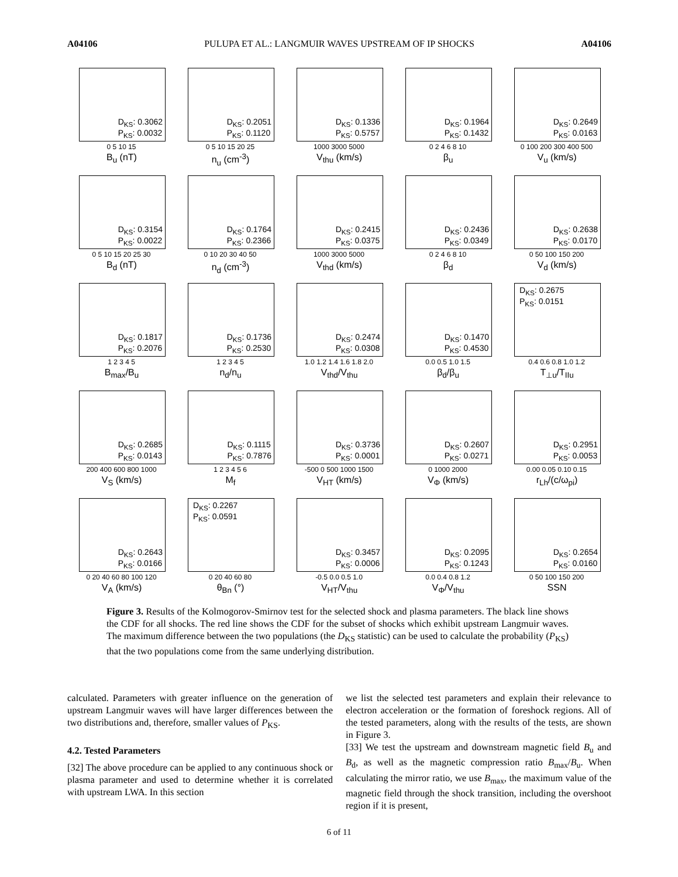A04106 PULUPA ET AL.: LANGMUIR WAVES UPSTREAM OF IP SHOCKS A04106
D<sub>KS</sub>: 0.3062
P<sub>KS</sub>: 0.0032
0 5 10 15
B<sub>u</sub> (nT)
D<sub>KS</sub>: 0.2051
P<sub>KS</sub>: 0.1120
0 5 10 15 20 25
n<sub>u</sub> (cm<sup>-3</sup>)
D<sub>KS</sub>: 0.1336
P<sub>KS</sub>: 0.5757
1000 3000 5000
V<sub>thu</sub> (km/s)
D<sub>KS</sub>: 0.1964
P<sub>KS</sub>: 0.1432
0 2 4 6 8 10
β<sub>u</sub>
D<sub>KS</sub>: 0.2649
P<sub>KS</sub>: 0.0163
0 100 200 300 400 500
V<sub>u</sub> (km/s)
D<sub>KS</sub>: 0.3154
P<sub>KS</sub>: 0.0022
0 5 10 15 20 25 30
B<sub>d</sub> (nT)
D<sub>KS</sub>: 0.1764
P<sub>KS</sub>: 0.2366
0 10 20 30 40 50
n<sub>d</sub> (cm<sup>-3</sup>)
D<sub>KS</sub>: 0.2415
P<sub>KS</sub>: 0.0375
1000 3000 5000
V<sub>thd</sub> (km/s)
D<sub>KS</sub>: 0.2436
P<sub>KS</sub>: 0.0349
0 2 4 6 8 10
β<sub>d</sub>
D<sub>KS</sub>: 0.2638
P<sub>KS</sub>: 0.0170
0 50 100 150 200
V<sub>d</sub> (km/s)
D<sub>KS</sub>: 0.1817
P<sub>KS</sub>: 0.2076
1 2 3 4 5
B<sub>max</sub>/B<sub>u</sub>
D<sub>KS</sub>: 0.1736
P<sub>KS</sub>: 0.2530
1 2 3 4 5
n<sub>d</sub>/n<sub>u</sub>
D<sub>KS</sub>: 0.2474
P<sub>KS</sub>: 0.0308
1.0 1.2 1.4 1.6 1.8 2.0
V<sub>thd</sub>/V<sub>thu</sub>
D<sub>KS</sub>: 0.1470
P<sub>KS</sub>: 0.4530
0.0 0.5 1.0 1.5
β<sub>d</sub>/β<sub>u</sub>
D<sub>KS</sub>: 0.2675
P<sub>KS</sub>: 0.0151
0.4 0.6 0.8 1.0 1.2
T<sub>⊥u</sub>/T<sub>IIu</sub>
D<sub>KS</sub>: 0.2685
P<sub>KS</sub>: 0.0143
200 400 600 800 1000
V<sub>S</sub> (km/s)
D<sub>KS</sub>: 0.1115
P<sub>KS</sub>: 0.7876
1 2 3 4 5 6
M<sub>f</sub>
D<sub>KS</sub>: 0.3736
P<sub>KS</sub>: 0.0001
-500 0 500 1000 1500
V<sub>HT</sub> (km/s)
D<sub>KS</sub>: 0.2607
P<sub>KS</sub>: 0.0271
0 1000 2000
V<sub>Φ</sub> (km/s)
D<sub>KS</sub>: 0.2951
P<sub>KS</sub>: 0.0053
0.00 0.05 0.10 0.15
r<sub>Lh</sub>/(c/ω<sub>pi</sub>)
D<sub>KS</sub>: 0.2643
P<sub>KS</sub>: 0.0166
0 20 40 60 80 100 120
V<sub>A</sub> (km/s)
D<sub>KS</sub>: 0.2267
P<sub>KS</sub>: 0.0591
0 20 40 60 80
θ<sub>Bn</sub> (°)
D<sub>KS</sub>: 0.3457
P<sub>KS</sub>: 0.0006
-0.5 0.0 0.5 1.0
V<sub>HT</sub>/V<sub>thu</sub>
D<sub>KS</sub>: 0.2095
P<sub>KS</sub>: 0.1243
0.0 0.4 0.8 1.2
V<sub>Φ</sub>/V<sub>thu</sub>
D<sub>KS</sub>: 0.2654
P<sub>KS</sub>: 0.0160
0 50 100 150 200
SSN
Figure 3. Results of the Kolmogorov-Smirnov test for the selected shock and plasma parameters. The black line shows the CDF for all shocks. The red line shows the CDF for the subset of shocks which exhibit upstream Langmuir waves. The maximum difference between the two populations (the D<sub>KS</sub> statistic) can be used to calculate the probability (P<sub>KS</sub>) that the two populations come from the same underlying distribution.
calculated. Parameters with greater influence on the generation of upstream Langmuir waves will have larger differences between the two distributions and, therefore, smaller values of P<sub>KS</sub>.
4.2. Tested Parameters
[32] The above procedure can be applied to any continuous shock or plasma parameter and used to determine whether it is correlated with upstream LWA. In this section
we list the selected test parameters and explain their relevance to electron acceleration or the formation of foreshock regions. All of the tested parameters, along with the results of the tests, are shown in Figure 3.
[33] We test the upstream and downstream magnetic field B<sub>u</sub> and B<sub>d</sub>, as well as the magnetic compression ratio B<sub>max</sub>/B<sub>u</sub>. When calculating the mirror ratio, we use B<sub>max</sub>, the maximum value of the magnetic field through the shock transition, including the overshoot region if it is present,
6 of 11